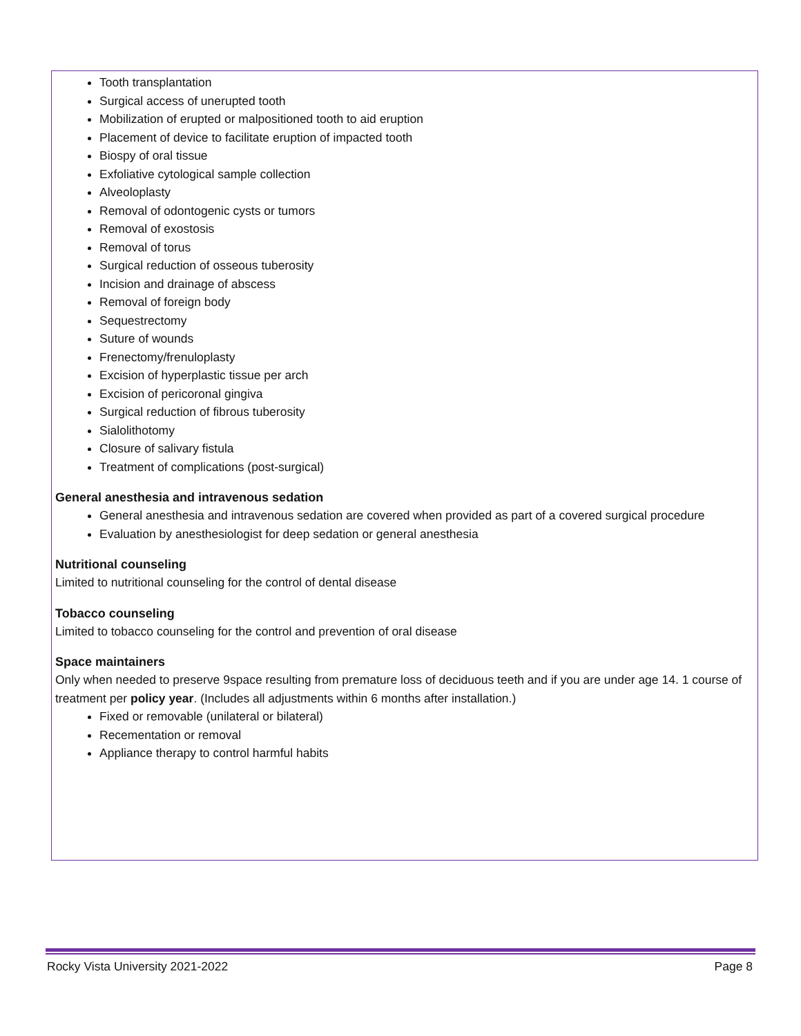Tooth transplantation
Surgical access of unerupted tooth
Mobilization of erupted or malpositioned tooth to aid eruption
Placement of device to facilitate eruption of impacted tooth
Biospy of oral tissue
Exfoliative cytological sample collection
Alveoloplasty
Removal of odontogenic cysts or tumors
Removal of exostosis
Removal of torus
Surgical reduction of osseous tuberosity
Incision and drainage of abscess
Removal of foreign body
Sequestrectomy
Suture of wounds
Frenectomy/frenuloplasty
Excision of hyperplastic tissue per arch
Excision of pericoronal gingiva
Surgical reduction of fibrous tuberosity
Sialolithotomy
Closure of salivary fistula
Treatment of complications (post-surgical)
General anesthesia and intravenous sedation
General anesthesia and intravenous sedation are covered when provided as part of a covered surgical procedure
Evaluation by anesthesiologist for deep sedation or general anesthesia
Nutritional counseling
Limited to nutritional counseling for the control of dental disease
Tobacco counseling
Limited to tobacco counseling for the control and prevention of oral disease
Space maintainers
Only when needed to preserve 9space resulting from premature loss of deciduous teeth and if you are under age 14. 1 course of treatment per policy year. (Includes all adjustments within 6 months after installation.)
Fixed or removable (unilateral or bilateral)
Recementation or removal
Appliance therapy to control harmful habits
Rocky Vista University 2021-2022 Page 8